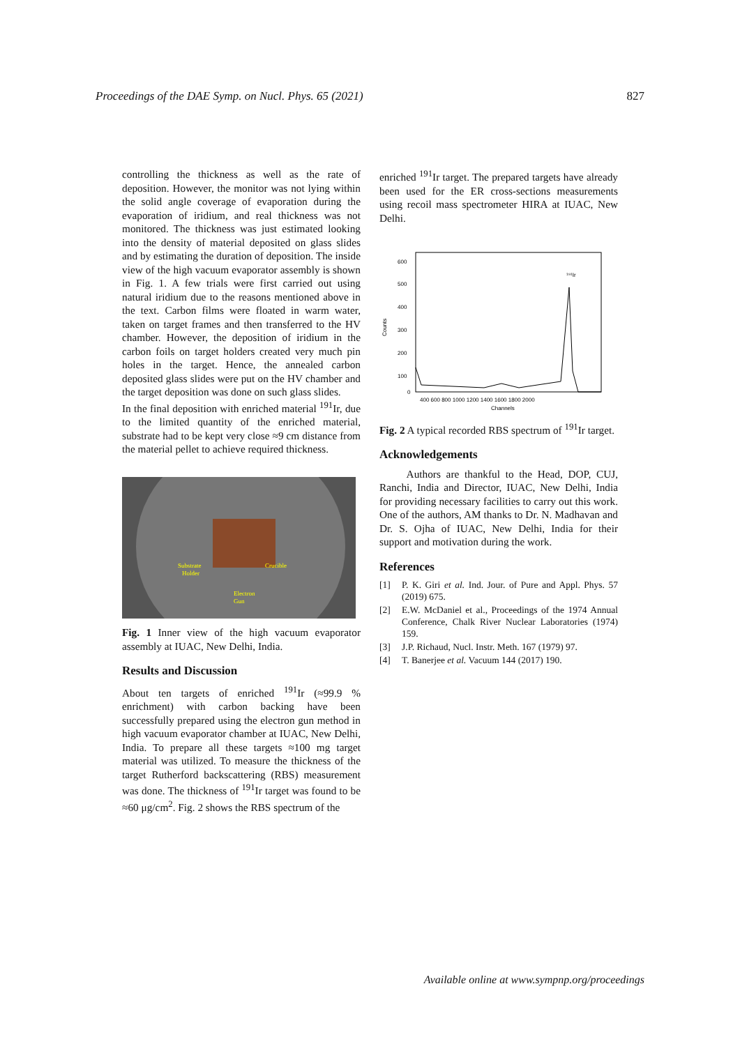Proceedings of the DAE Symp. on Nucl. Phys. 65 (2021) 827
controlling the thickness as well as the rate of deposition. However, the monitor was not lying within the solid angle coverage of evaporation during the evaporation of iridium, and real thickness was not monitored. The thickness was just estimated looking into the density of material deposited on glass slides and by estimating the duration of deposition. The inside view of the high vacuum evaporator assembly is shown in Fig. 1. A few trials were first carried out using natural iridium due to the reasons mentioned above in the text. Carbon films were floated in warm water, taken on target frames and then transferred to the HV chamber. However, the deposition of iridium in the carbon foils on target holders created very much pin holes in the target. Hence, the annealed carbon deposited glass slides were put on the HV chamber and the target deposition was done on such glass slides.
In the final deposition with enriched material <sup>191</sup>Ir, due to the limited quantity of the enriched material, substrate had to be kept very close ≈9 cm distance from the material pellet to achieve required thickness.
Substrate
Holder
Crucible
Electron
Gun
Fig. 1 Inner view of the high vacuum evaporator assembly at IUAC, New Delhi, India.
Results and Discussion
About ten targets of enriched <sup>191</sup>Ir (≈99.9 % enrichment) with carbon backing have been successfully prepared using the electron gun method in high vacuum evaporator chamber at IUAC, New Delhi, India. To prepare all these targets ≈100 mg target material was utilized. To measure the thickness of the target Rutherford backscattering (RBS) measurement was done. The thickness of <sup>191</sup>Ir target was found to be ≈60 μg/cm<sup>2</sup>. Fig. 2 shows the RBS spectrum of the
enriched <sup>191</sup>Ir target. The prepared targets have already been used for the ER cross-sections measurements using recoil mass spectrometer HIRA at IUAC, New Delhi.
600
500
400
300
200
100
0
Counts
400 600 800 1000 1200 1400 1600 1800 2000
Channels
¹⁹¹Ir
Fig. 2 A typical recorded RBS spectrum of <sup>191</sup>Ir target.
Acknowledgements
Authors are thankful to the Head, DOP, CUJ, Ranchi, India and Director, IUAC, New Delhi, India for providing necessary facilities to carry out this work. One of the authors, AM thanks to Dr. N. Madhavan and Dr. S. Ojha of IUAC, New Delhi, India for their support and motivation during the work.
References
[1] P. K. Giri et al. Ind. Jour. of Pure and Appl. Phys. 57 (2019) 675.
[2] E.W. McDaniel et al., Proceedings of the 1974 Annual Conference, Chalk River Nuclear Laboratories (1974) 159.
[3] J.P. Richaud, Nucl. Instr. Meth. 167 (1979) 97.
[4] T. Banerjee et al. Vacuum 144 (2017) 190.
Available online at www.sympnp.org/proceedings